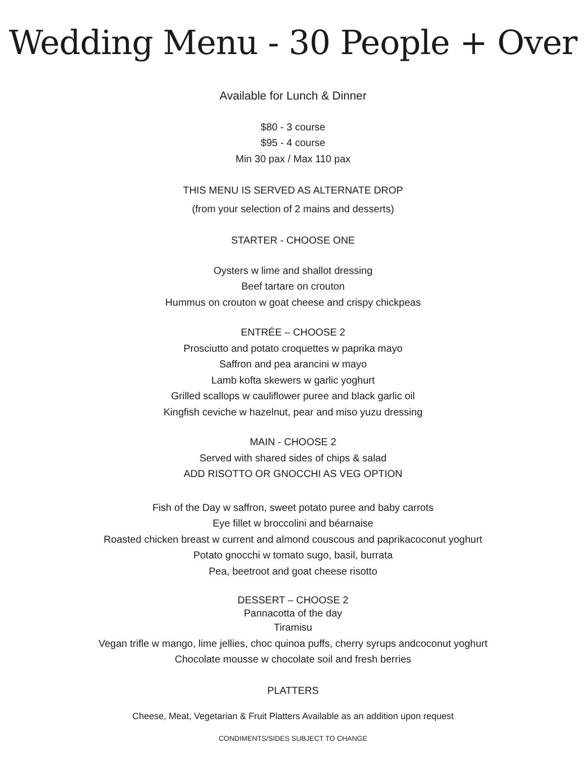Wedding Menu - 30 People + Over
Available for Lunch & Dinner
$80 - 3 course
$95 - 4 course
Min 30 pax / Max 110 pax
THIS MENU IS SERVED AS ALTERNATE DROP
(from your selection of 2 mains and desserts)
STARTER - CHOOSE ONE
Oysters w lime and shallot dressing
Beef tartare on crouton
Hummus on crouton w goat cheese and crispy chickpeas
ENTRÉE – CHOOSE 2
Prosciutto and potato croquettes w paprika mayo
Saffron and pea arancini w mayo
Lamb kofta skewers w garlic yoghurt
Grilled scallops w cauliflower puree and black garlic oil
Kingfish ceviche w hazelnut, pear and miso yuzu dressing
MAIN - CHOOSE 2
Served with shared sides of chips & salad
ADD RISOTTO OR GNOCCHI AS VEG OPTION
Fish of the Day w saffron, sweet potato puree and baby carrots
Eye fillet w broccolini and béarnaise
Roasted chicken breast w current and almond couscous and paprikacoconut yoghurt
Potato gnocchi w tomato sugo, basil, burrata
Pea, beetroot and goat cheese risotto
DESSERT – CHOOSE 2
Pannacotta of the day
Tiramisu
Vegan trifle w mango, lime jellies, choc quinoa puffs, cherry syrups andcoconut yoghurt
Chocolate mousse w chocolate soil and fresh berries
PLATTERS
Cheese, Meat, Vegetarian & Fruit Platters Available as an addition upon request
CONDIMENTS/SIDES SUBJECT TO CHANGE